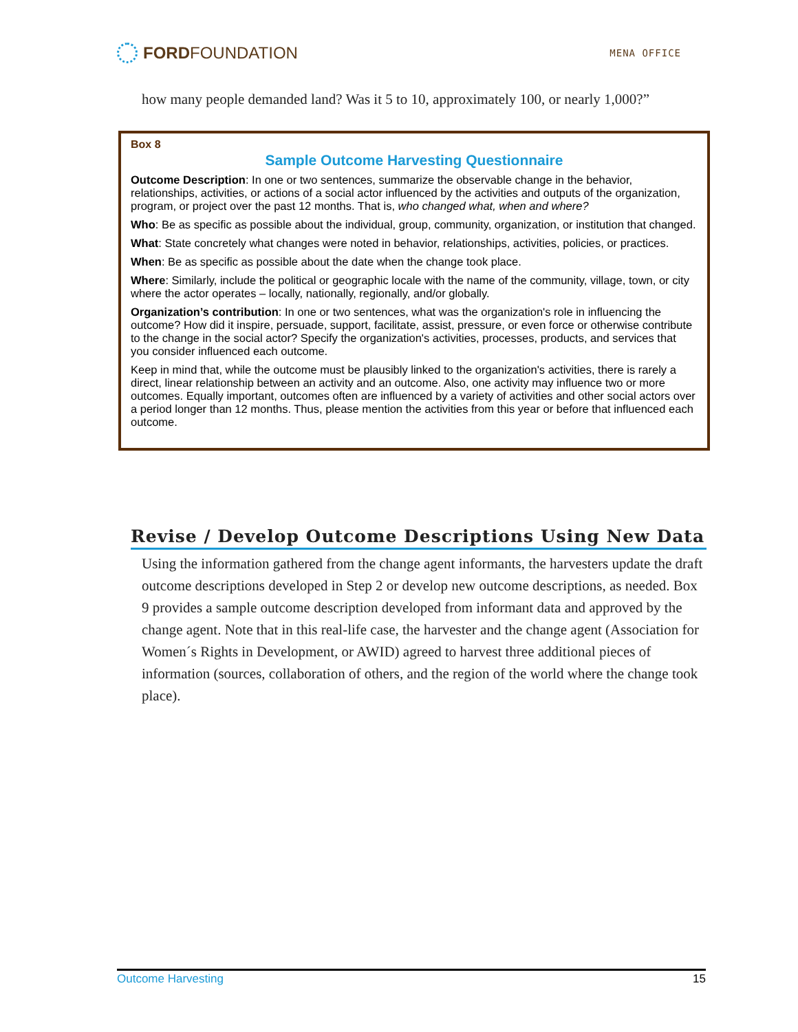FORDFOUNDATION
MENA OFFICE
how many people demanded land? Was it 5 to 10, approximately 100, or nearly 1,000?”
Box 8
Sample Outcome Harvesting Questionnaire
Outcome Description: In one or two sentences, summarize the observable change in the behavior, relationships, activities, or actions of a social actor influenced by the activities and outputs of the organization, program, or project over the past 12 months. That is, who changed what, when and where?
Who: Be as specific as possible about the individual, group, community, organization, or institution that changed.
What: State concretely what changes were noted in behavior, relationships, activities, policies, or practices.
When: Be as specific as possible about the date when the change took place.
Where: Similarly, include the political or geographic locale with the name of the community, village, town, or city where the actor operates – locally, nationally, regionally, and/or globally.
Organization’s contribution: In one or two sentences, what was the organization's role in influencing the outcome? How did it inspire, persuade, support, facilitate, assist, pressure, or even force or otherwise contribute to the change in the social actor? Specify the organization's activities, processes, products, and services that you consider influenced each outcome.
Keep in mind that, while the outcome must be plausibly linked to the organization's activities, there is rarely a direct, linear relationship between an activity and an outcome. Also, one activity may influence two or more outcomes. Equally important, outcomes often are influenced by a variety of activities and other social actors over a period longer than 12 months. Thus, please mention the activities from this year or before that influenced each outcome.
Revise / Develop Outcome Descriptions Using New Data
Using the information gathered from the change agent informants, the harvesters update the draft outcome descriptions developed in Step 2 or develop new outcome descriptions, as needed. Box 9 provides a sample outcome description developed from informant data and approved by the change agent. Note that in this real-life case, the harvester and the change agent (Association for Women´s Rights in Development, or AWID) agreed to harvest three additional pieces of information (sources, collaboration of others, and the region of the world where the change took place).
Outcome Harvesting 15